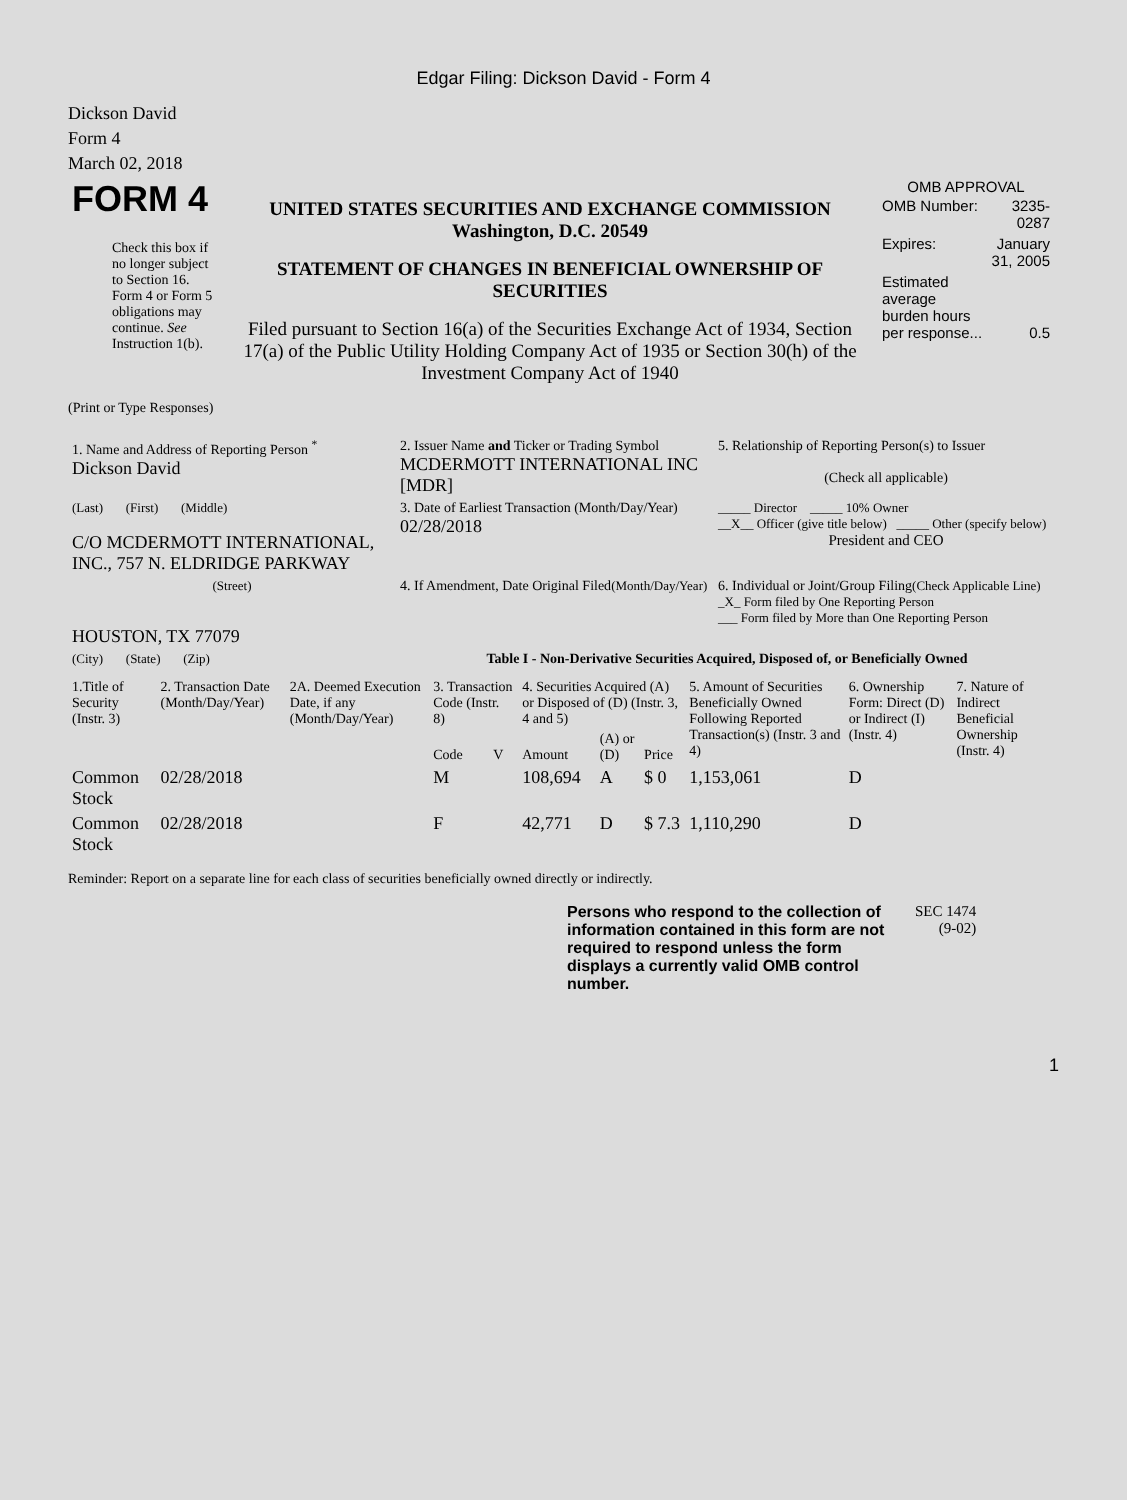Edgar Filing: Dickson David - Form 4
Dickson David
Form 4
March 02, 2018
| FORM 4 Check this box if no longer subject to Section 16. Form 4 or Form 5 obligations may continue. See Instruction 1(b). | UNITED STATES SECURITIES AND EXCHANGE COMMISSION Washington, D.C. 20549 STATEMENT OF CHANGES IN BENEFICIAL OWNERSHIP OF SECURITIES Filed pursuant to Section 16(a) of the Securities Exchange Act of 1934, Section 17(a) of the Public Utility Holding Company Act of 1935 or Section 30(h) of the Investment Company Act of 1940 | OMB APPROVAL / OMB Number: / 3235-0287 / / Expires: / January 31, 2005 / / Estimated average burden hours per response... / 0.5 / |
(Print or Type Responses)
| 1. Name and Address of Reporting Person <sup>*</sup> Dickson David | 2. Issuer Name and Ticker or Trading Symbol MCDERMOTT INTERNATIONAL INC [MDR] | 5. Relationship of Reporting Person(s) to Issuer (Check all applicable) |
| (Last) (First) (Middle) C/O MCDERMOTT INTERNATIONAL, INC., 757 N. ELDRIDGE PARKWAY | 3. Date of Earliest Transaction (Month/Day/Year) 02/28/2018 | _____ Director _____ 10% Owner __X__ Officer (give title below) _____ Other (specify below) President and CEO |
| (Street) HOUSTON, TX 77079 | 4. If Amendment, Date Original Filed (Month/Day/Year) | 6. Individual or Joint/Group Filing (Check Applicable Line) _X_ Form filed by One Reporting Person ___ Form filed by More than One Reporting Person |
| (City) (State) (Zip) | Table I - Non-Derivative Securities Acquired, Disposed of, or Beneficially Owned | |
| 1.Title of Security (Instr. 3) | 2. Transaction Date (Month/Day/Year) | 2A. Deemed Execution Date, if any (Month/Day/Year) | 3. Transaction Code (Instr. 8) | | 4. Securities Acquired (A) or Disposed of (D) (Instr. 3, 4 and 5) | | | 5. Amount of Securities Beneficially Owned Following Reported Transaction(s) (Instr. 3 and 4) | 6. Ownership Form: Direct (D) or Indirect (I) (Instr. 4) | 7. Nature of Indirect Beneficial Ownership (Instr. 4) |
| --- | --- | --- | --- | --- | --- | --- | --- | --- | --- | --- |
| | | | Code | V | Amount | (A) or (D) | Price | | | |
| Common Stock | 02/28/2018 | | M | | 108,694 | A | $ 0 | 1,153,061 | D | |
| Common Stock | 02/28/2018 | | F | | 42,771 | D | $ 7.3 | 1,110,290 | D | |
Reminder: Report on a separate line for each class of securities beneficially owned directly or indirectly.
| Persons who respond to the collection of information contained in this form are not required to respond unless the form displays a currently valid OMB control number. | SEC 1474 (9-02) |
1